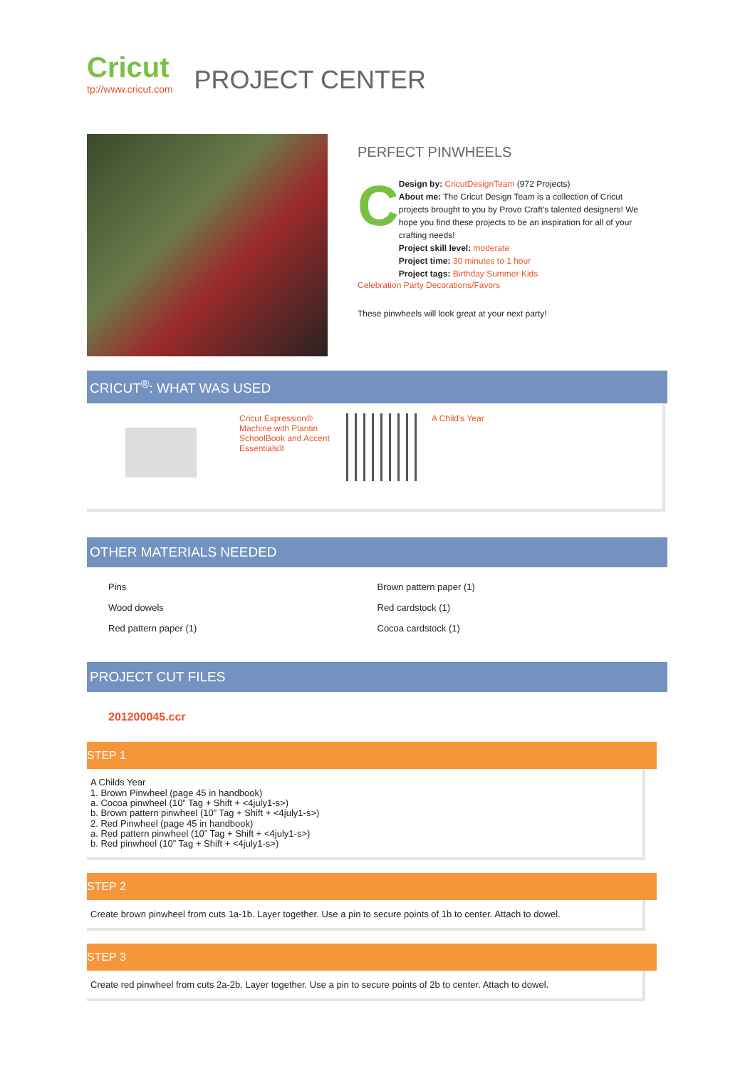Cricut
tp://www.cricut.com
PROJECT CENTER
PERFECT PINWHEELS
C
Design by: CricutDesignTeam (972 Projects)
About me: The Cricut Design Team is a collection of Cricut projects brought to you by Provo Craft's talented designers! We hope you find these projects to be an inspiration for all of your crafting needs!
Project skill level: moderate
Project time: 30 minutes to 1 hour
Project tags: Birthday Summer Kids
Celebration Party Decorations/Favors
These pinwheels will look great at your next party!
CRICUT<sup>®</sup>: WHAT WAS USED
Cricut Expression® Machine with Plantin SchoolBook and Accent Essentials®
A Child's Year
OTHER MATERIALS NEEDED
Pins
Brown pattern paper (1)
Wood dowels
Red cardstock (1)
Red pattern paper (1)
Cocoa cardstock (1)
PROJECT CUT FILES
201200045.ccr
STEP 1
A Childs Year
1. Brown Pinwheel (page 45 in handbook)
a. Cocoa pinwheel (10” Tag + Shift + <4july1-s>)
b. Brown pattern pinwheel (10” Tag + Shift + <4july1-s>)
2. Red Pinwheel (page 45 in handbook)
a. Red pattern pinwheel (10” Tag + Shift + <4july1-s>)
b. Red pinwheel (10” Tag + Shift + <4july1-s>)
STEP 2
Create brown pinwheel from cuts 1a-1b. Layer together. Use a pin to secure points of 1b to center. Attach to dowel.
STEP 3
Create red pinwheel from cuts 2a-2b. Layer together. Use a pin to secure points of 2b to center. Attach to dowel.